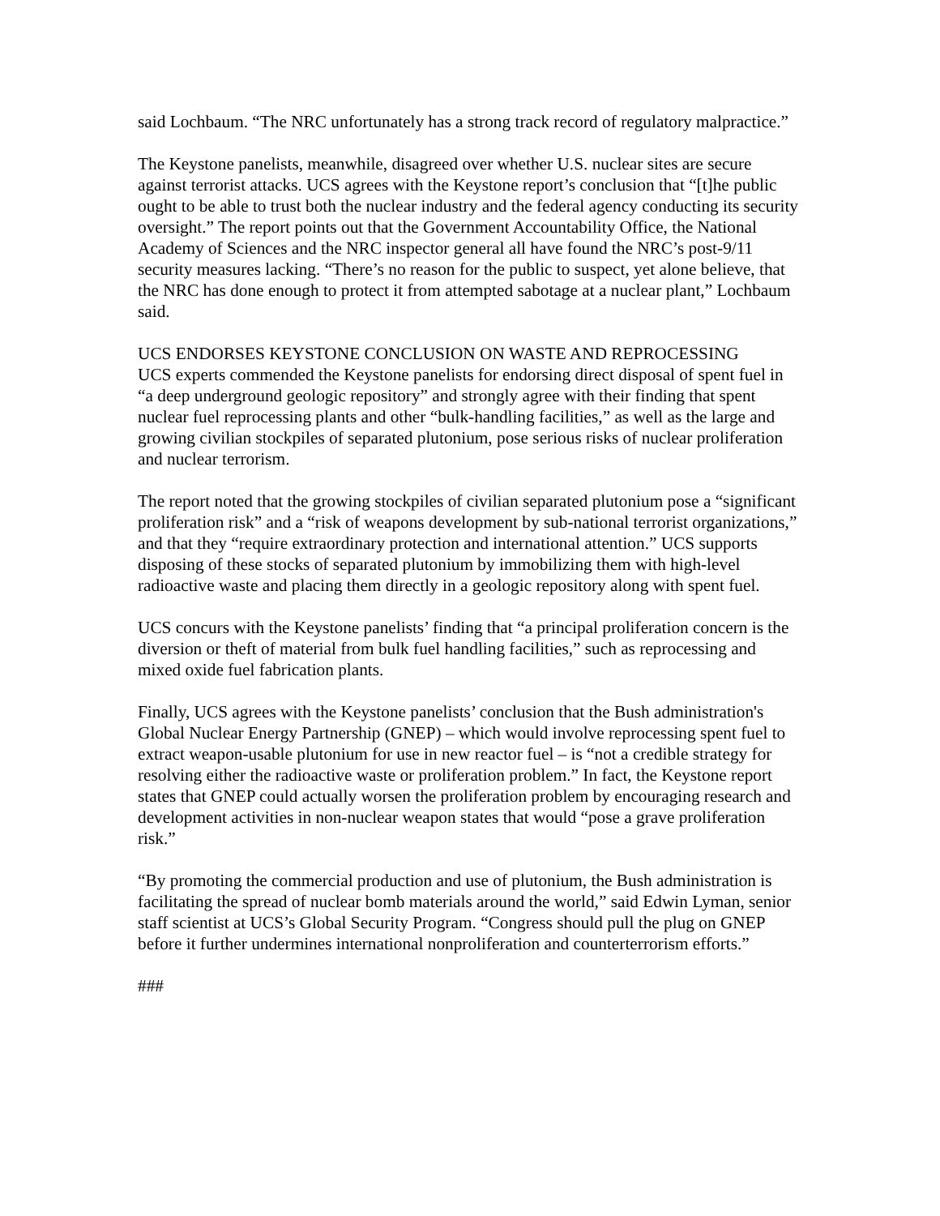said Lochbaum. “The NRC unfortunately has a strong track record of regulatory malpractice.”
The Keystone panelists, meanwhile, disagreed over whether U.S. nuclear sites are secure against terrorist attacks. UCS agrees with the Keystone report’s conclusion that “[t]he public ought to be able to trust both the nuclear industry and the federal agency conducting its security oversight.” The report points out that the Government Accountability Office, the National Academy of Sciences and the NRC inspector general all have found the NRC’s post-9/11 security measures lacking. “There’s no reason for the public to suspect, yet alone believe, that the NRC has done enough to protect it from attempted sabotage at a nuclear plant,” Lochbaum said.
UCS ENDORSES KEYSTONE CONCLUSION ON WASTE AND REPROCESSING
UCS experts commended the Keystone panelists for endorsing direct disposal of spent fuel in “a deep underground geologic repository” and strongly agree with their finding that spent nuclear fuel reprocessing plants and other “bulk-handling facilities,” as well as the large and growing civilian stockpiles of separated plutonium, pose serious risks of nuclear proliferation and nuclear terrorism.
The report noted that the growing stockpiles of civilian separated plutonium pose a “significant proliferation risk” and a “risk of weapons development by sub-national terrorist organizations,” and that they “require extraordinary protection and international attention.” UCS supports disposing of these stocks of separated plutonium by immobilizing them with high-level radioactive waste and placing them directly in a geologic repository along with spent fuel.
UCS concurs with the Keystone panelists’ finding that “a principal proliferation concern is the diversion or theft of material from bulk fuel handling facilities,” such as reprocessing and mixed oxide fuel fabrication plants.
Finally, UCS agrees with the Keystone panelists’ conclusion that the Bush administration's Global Nuclear Energy Partnership (GNEP) – which would involve reprocessing spent fuel to extract weapon-usable plutonium for use in new reactor fuel – is “not a credible strategy for resolving either the radioactive waste or proliferation problem.” In fact, the Keystone report states that GNEP could actually worsen the proliferation problem by encouraging research and development activities in non-nuclear weapon states that would “pose a grave proliferation risk.”
“By promoting the commercial production and use of plutonium, the Bush administration is facilitating the spread of nuclear bomb materials around the world,” said Edwin Lyman, senior staff scientist at UCS’s Global Security Program. “Congress should pull the plug on GNEP before it further undermines international nonproliferation and counterterrorism efforts.”
###